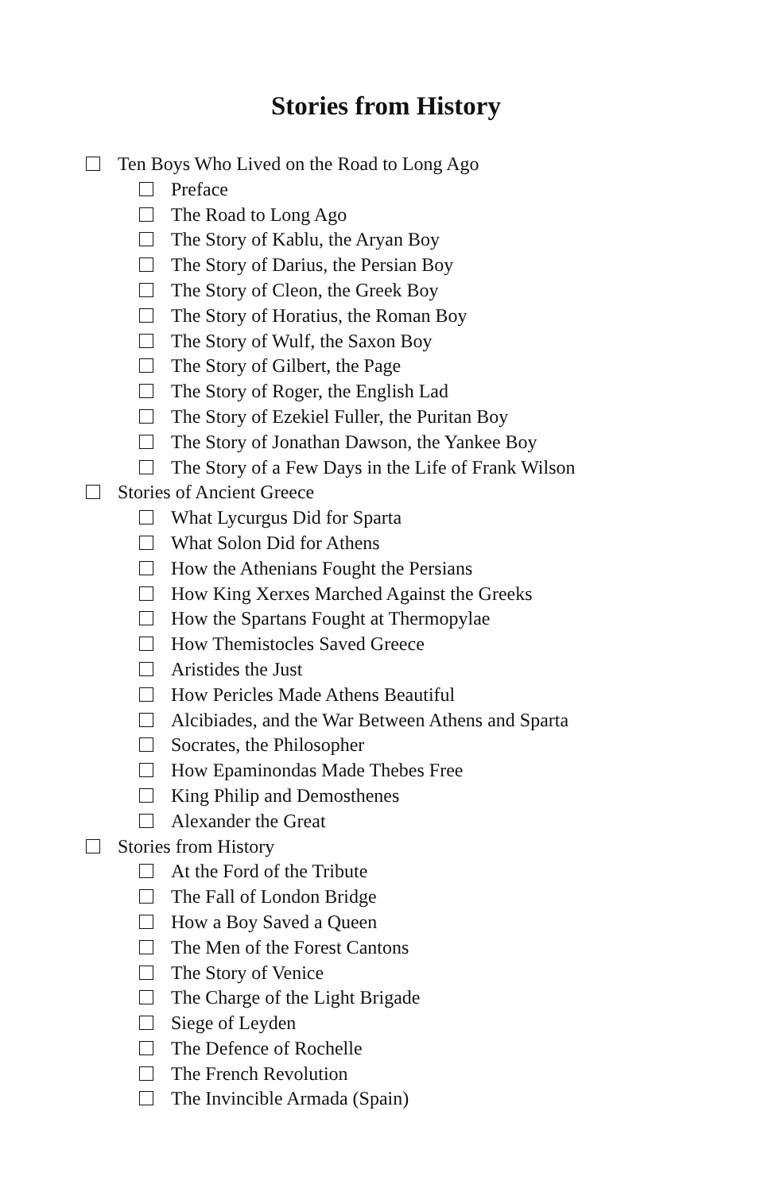Stories from History
Ten Boys Who Lived on the Road to Long Ago
Preface
The Road to Long Ago
The Story of Kablu, the Aryan Boy
The Story of Darius, the Persian Boy
The Story of Cleon, the Greek Boy
The Story of Horatius, the Roman Boy
The Story of Wulf, the Saxon Boy
The Story of Gilbert, the Page
The Story of Roger, the English Lad
The Story of Ezekiel Fuller, the Puritan Boy
The Story of Jonathan Dawson, the Yankee Boy
The Story of a Few Days in the Life of Frank Wilson
Stories of Ancient Greece
What Lycurgus Did for Sparta
What Solon Did for Athens
How the Athenians Fought the Persians
How King Xerxes Marched Against the Greeks
How the Spartans Fought at Thermopylae
How Themistocles Saved Greece
Aristides the Just
How Pericles Made Athens Beautiful
Alcibiades, and the War Between Athens and Sparta
Socrates, the Philosopher
How Epaminondas Made Thebes Free
King Philip and Demosthenes
Alexander the Great
Stories from History
At the Ford of the Tribute
The Fall of London Bridge
How a Boy Saved a Queen
The Men of the Forest Cantons
The Story of Venice
The Charge of the Light Brigade
Siege of Leyden
The Defence of Rochelle
The French Revolution
The Invincible Armada (Spain)